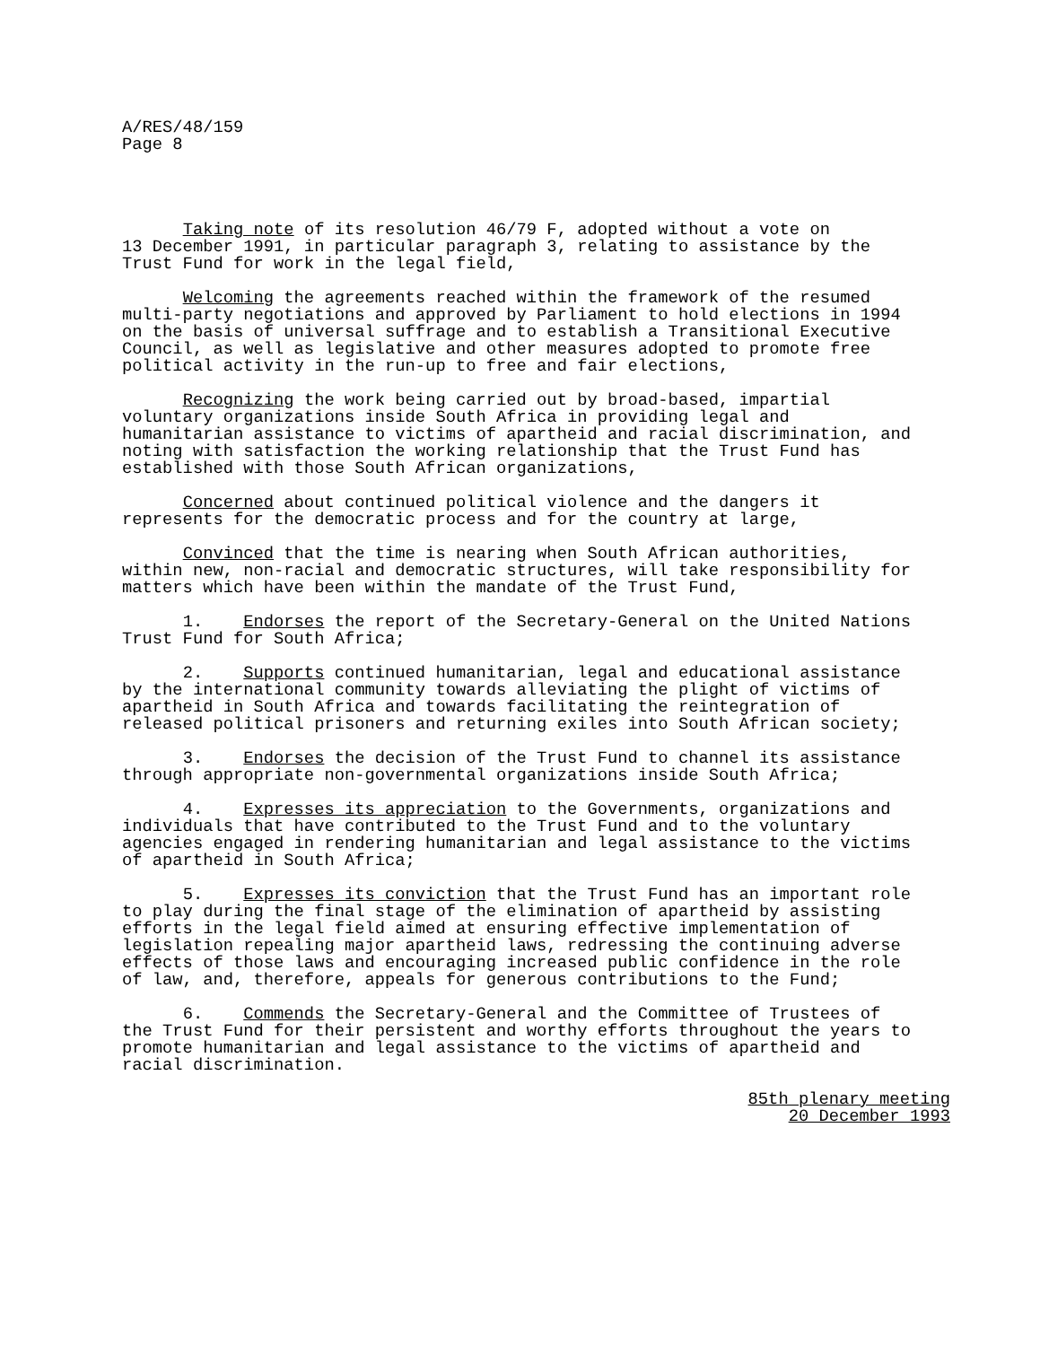A/RES/48/159 Page 8
Taking note of its resolution 46/79 F, adopted without a vote on 13 December 1991, in particular paragraph 3, relating to assistance by the Trust Fund for work in the legal field,
Welcoming the agreements reached within the framework of the resumed multi-party negotiations and approved by Parliament to hold elections in 1994 on the basis of universal suffrage and to establish a Transitional Executive Council, as well as legislative and other measures adopted to promote free political activity in the run-up to free and fair elections,
Recognizing the work being carried out by broad-based, impartial voluntary organizations inside South Africa in providing legal and humanitarian assistance to victims of apartheid and racial discrimination, and noting with satisfaction the working relationship that the Trust Fund has established with those South African organizations,
Concerned about continued political violence and the dangers it represents for the democratic process and for the country at large,
Convinced that the time is nearing when South African authorities, within new, non-racial and democratic structures, will take responsibility for matters which have been within the mandate of the Trust Fund,
1. Endorses the report of the Secretary-General on the United Nations Trust Fund for South Africa;
2. Supports continued humanitarian, legal and educational assistance by the international community towards alleviating the plight of victims of apartheid in South Africa and towards facilitating the reintegration of released political prisoners and returning exiles into South African society;
3. Endorses the decision of the Trust Fund to channel its assistance through appropriate non-governmental organizations inside South Africa;
4. Expresses its appreciation to the Governments, organizations and individuals that have contributed to the Trust Fund and to the voluntary agencies engaged in rendering humanitarian and legal assistance to the victims of apartheid in South Africa;
5. Expresses its conviction that the Trust Fund has an important role to play during the final stage of the elimination of apartheid by assisting efforts in the legal field aimed at ensuring effective implementation of legislation repealing major apartheid laws, redressing the continuing adverse effects of those laws and encouraging increased public confidence in the role of law, and, therefore, appeals for generous contributions to the Fund;
6. Commends the Secretary-General and the Committee of Trustees of the Trust Fund for their persistent and worthy efforts throughout the years to promote humanitarian and legal assistance to the victims of apartheid and racial discrimination.
85th plenary meeting
20 December 1993